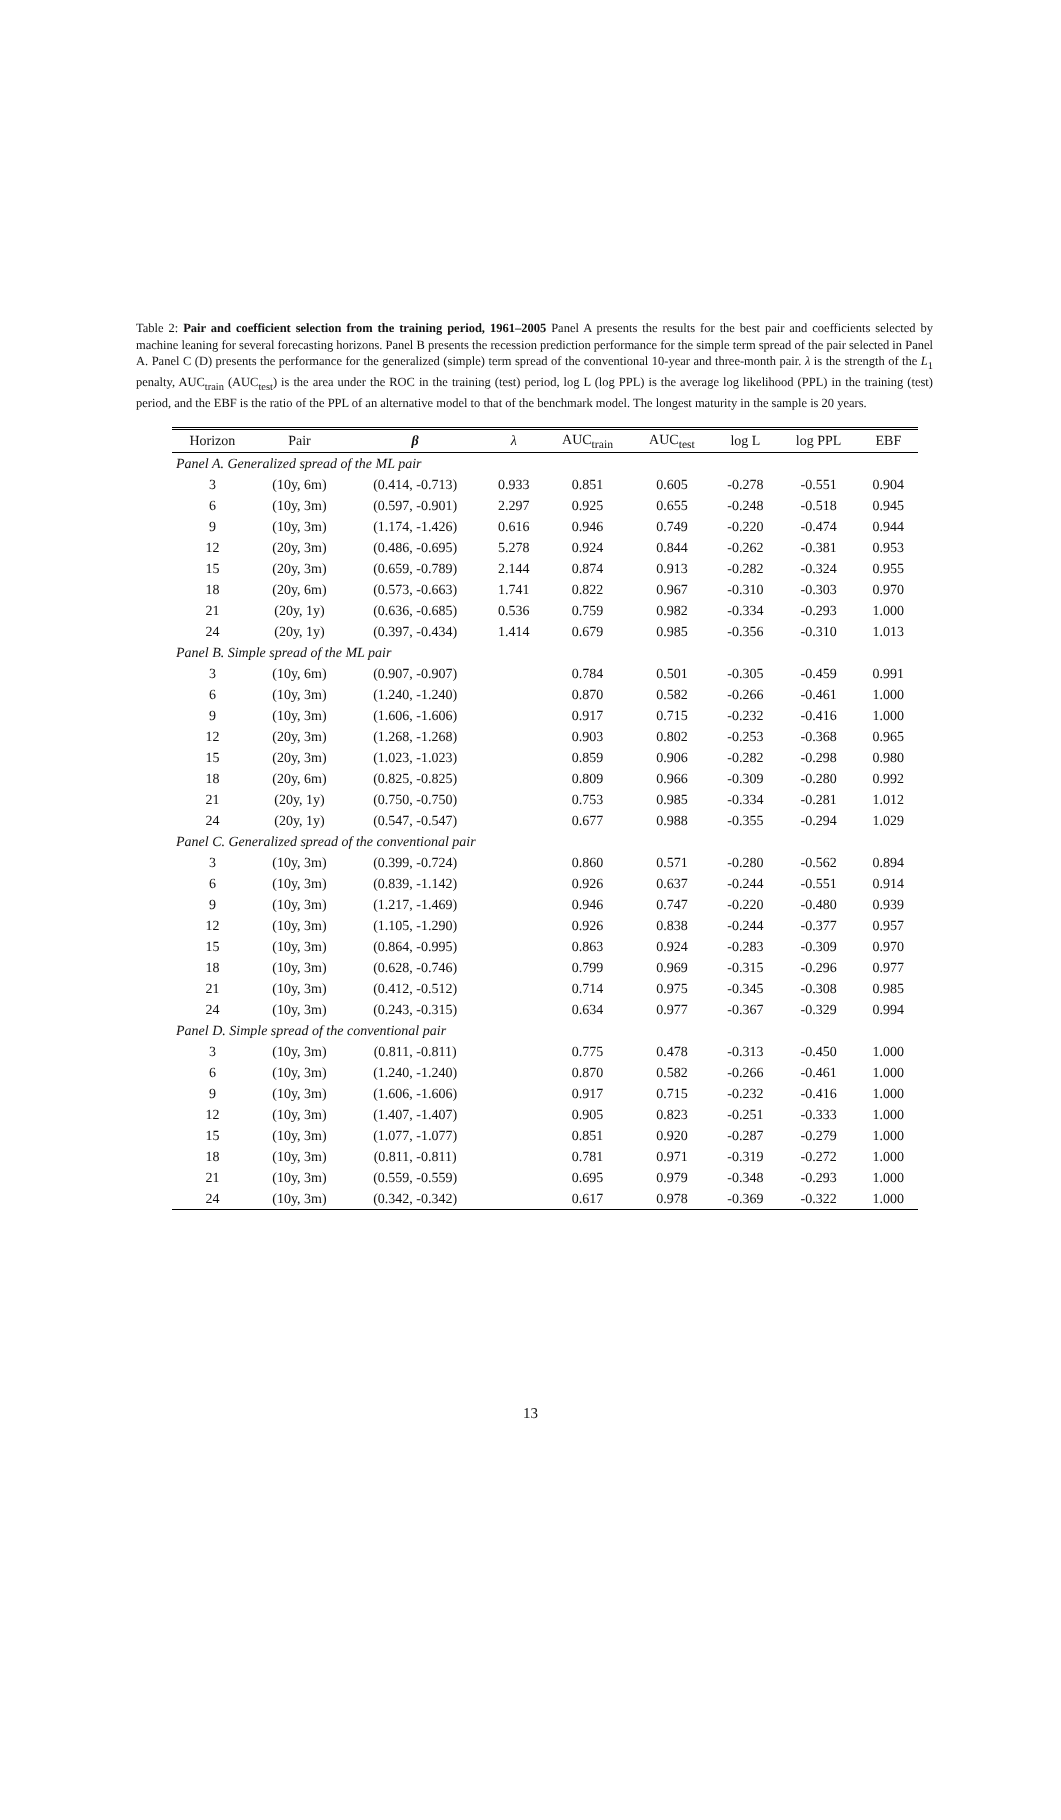Table 2: Pair and coefficient selection from the training period, 1961–2005 Panel A presents the results for the best pair and coefficients selected by machine leaning for several forecasting horizons. Panel B presents the recession prediction performance for the simple term spread of the pair selected in Panel A. Panel C (D) presents the performance for the generalized (simple) term spread of the conventional 10-year and three-month pair. λ is the strength of the L<sub>1</sub> penalty, AUC<sub>train</sub> (AUC<sub>test</sub>) is the area under the ROC in the training (test) period, log L (log PPL) is the average log likelihood (PPL) in the training (test) period, and the EBF is the ratio of the PPL of an alternative model to that of the benchmark model. The longest maturity in the sample is 20 years.
| Horizon | Pair | β | λ | AUC<sub>train</sub> | AUC<sub>test</sub> | log L | log PPL | EBF |
| --- | --- | --- | --- | --- | --- | --- | --- | --- |
| Panel A. Generalized spread of the ML pair | | | | | | | | |
| 3 | (10y, 6m) | (0.414, -0.713) | 0.933 | 0.851 | 0.605 | -0.278 | -0.551 | 0.904 |
| 6 | (10y, 3m) | (0.597, -0.901) | 2.297 | 0.925 | 0.655 | -0.248 | -0.518 | 0.945 |
| 9 | (10y, 3m) | (1.174, -1.426) | 0.616 | 0.946 | 0.749 | -0.220 | -0.474 | 0.944 |
| 12 | (20y, 3m) | (0.486, -0.695) | 5.278 | 0.924 | 0.844 | -0.262 | -0.381 | 0.953 |
| 15 | (20y, 3m) | (0.659, -0.789) | 2.144 | 0.874 | 0.913 | -0.282 | -0.324 | 0.955 |
| 18 | (20y, 6m) | (0.573, -0.663) | 1.741 | 0.822 | 0.967 | -0.310 | -0.303 | 0.970 |
| 21 | (20y, 1y) | (0.636, -0.685) | 0.536 | 0.759 | 0.982 | -0.334 | -0.293 | 1.000 |
| 24 | (20y, 1y) | (0.397, -0.434) | 1.414 | 0.679 | 0.985 | -0.356 | -0.310 | 1.013 |
| Panel B. Simple spread of the ML pair | | | | | | | | |
| 3 | (10y, 6m) | (0.907, -0.907) | | 0.784 | 0.501 | -0.305 | -0.459 | 0.991 |
| 6 | (10y, 3m) | (1.240, -1.240) | | 0.870 | 0.582 | -0.266 | -0.461 | 1.000 |
| 9 | (10y, 3m) | (1.606, -1.606) | | 0.917 | 0.715 | -0.232 | -0.416 | 1.000 |
| 12 | (20y, 3m) | (1.268, -1.268) | | 0.903 | 0.802 | -0.253 | -0.368 | 0.965 |
| 15 | (20y, 3m) | (1.023, -1.023) | | 0.859 | 0.906 | -0.282 | -0.298 | 0.980 |
| 18 | (20y, 6m) | (0.825, -0.825) | | 0.809 | 0.966 | -0.309 | -0.280 | 0.992 |
| 21 | (20y, 1y) | (0.750, -0.750) | | 0.753 | 0.985 | -0.334 | -0.281 | 1.012 |
| 24 | (20y, 1y) | (0.547, -0.547) | | 0.677 | 0.988 | -0.355 | -0.294 | 1.029 |
| Panel C. Generalized spread of the conventional pair | | | | | | | | |
| 3 | (10y, 3m) | (0.399, -0.724) | | 0.860 | 0.571 | -0.280 | -0.562 | 0.894 |
| 6 | (10y, 3m) | (0.839, -1.142) | | 0.926 | 0.637 | -0.244 | -0.551 | 0.914 |
| 9 | (10y, 3m) | (1.217, -1.469) | | 0.946 | 0.747 | -0.220 | -0.480 | 0.939 |
| 12 | (10y, 3m) | (1.105, -1.290) | | 0.926 | 0.838 | -0.244 | -0.377 | 0.957 |
| 15 | (10y, 3m) | (0.864, -0.995) | | 0.863 | 0.924 | -0.283 | -0.309 | 0.970 |
| 18 | (10y, 3m) | (0.628, -0.746) | | 0.799 | 0.969 | -0.315 | -0.296 | 0.977 |
| 21 | (10y, 3m) | (0.412, -0.512) | | 0.714 | 0.975 | -0.345 | -0.308 | 0.985 |
| 24 | (10y, 3m) | (0.243, -0.315) | | 0.634 | 0.977 | -0.367 | -0.329 | 0.994 |
| Panel D. Simple spread of the conventional pair | | | | | | | | |
| 3 | (10y, 3m) | (0.811, -0.811) | | 0.775 | 0.478 | -0.313 | -0.450 | 1.000 |
| 6 | (10y, 3m) | (1.240, -1.240) | | 0.870 | 0.582 | -0.266 | -0.461 | 1.000 |
| 9 | (10y, 3m) | (1.606, -1.606) | | 0.917 | 0.715 | -0.232 | -0.416 | 1.000 |
| 12 | (10y, 3m) | (1.407, -1.407) | | 0.905 | 0.823 | -0.251 | -0.333 | 1.000 |
| 15 | (10y, 3m) | (1.077, -1.077) | | 0.851 | 0.920 | -0.287 | -0.279 | 1.000 |
| 18 | (10y, 3m) | (0.811, -0.811) | | 0.781 | 0.971 | -0.319 | -0.272 | 1.000 |
| 21 | (10y, 3m) | (0.559, -0.559) | | 0.695 | 0.979 | -0.348 | -0.293 | 1.000 |
| 24 | (10y, 3m) | (0.342, -0.342) | | 0.617 | 0.978 | -0.369 | -0.322 | 1.000 |
13